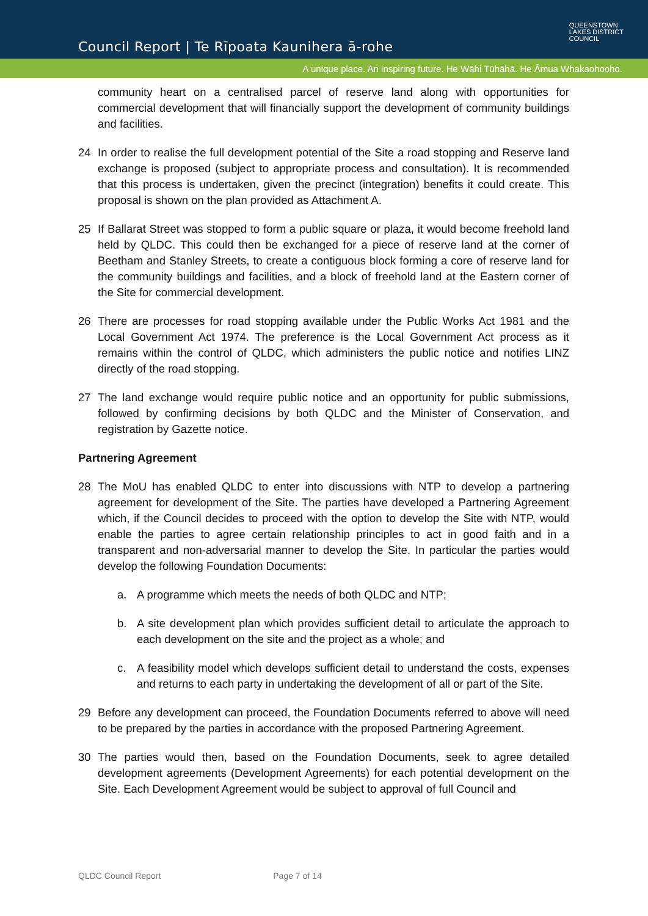Council Report | Te Rīpoata Kaunihera ā-rohe
QUEENSTOWN
LAKES DISTRICT
COUNCIL
A unique place. An inspiring future. He Wāhi Tūhāhā. He Āmua Whakaohooho.
community heart on a centralised parcel of reserve land along with opportunities for commercial development that will financially support the development of community buildings and facilities.
24 In order to realise the full development potential of the Site a road stopping and Reserve land exchange is proposed (subject to appropriate process and consultation). It is recommended that this process is undertaken, given the precinct (integration) benefits it could create. This proposal is shown on the plan provided as Attachment A.
25 If Ballarat Street was stopped to form a public square or plaza, it would become freehold land held by QLDC. This could then be exchanged for a piece of reserve land at the corner of Beetham and Stanley Streets, to create a contiguous block forming a core of reserve land for the community buildings and facilities, and a block of freehold land at the Eastern corner of the Site for commercial development.
26 There are processes for road stopping available under the Public Works Act 1981 and the Local Government Act 1974. The preference is the Local Government Act process as it remains within the control of QLDC, which administers the public notice and notifies LINZ directly of the road stopping.
27 The land exchange would require public notice and an opportunity for public submissions, followed by confirming decisions by both QLDC and the Minister of Conservation, and registration by Gazette notice.
Partnering Agreement
28 The MoU has enabled QLDC to enter into discussions with NTP to develop a partnering agreement for development of the Site. The parties have developed a Partnering Agreement which, if the Council decides to proceed with the option to develop the Site with NTP, would enable the parties to agree certain relationship principles to act in good faith and in a transparent and non-adversarial manner to develop the Site. In particular the parties would develop the following Foundation Documents:
a. A programme which meets the needs of both QLDC and NTP;
b. A site development plan which provides sufficient detail to articulate the approach to each development on the site and the project as a whole; and
c. A feasibility model which develops sufficient detail to understand the costs, expenses and returns to each party in undertaking the development of all or part of the Site.
29 Before any development can proceed, the Foundation Documents referred to above will need to be prepared by the parties in accordance with the proposed Partnering Agreement.
30 The parties would then, based on the Foundation Documents, seek to agree detailed development agreements (Development Agreements) for each potential development on the Site. Each Development Agreement would be subject to approval of full Council and
QLDC Council Report Page 7 of 14